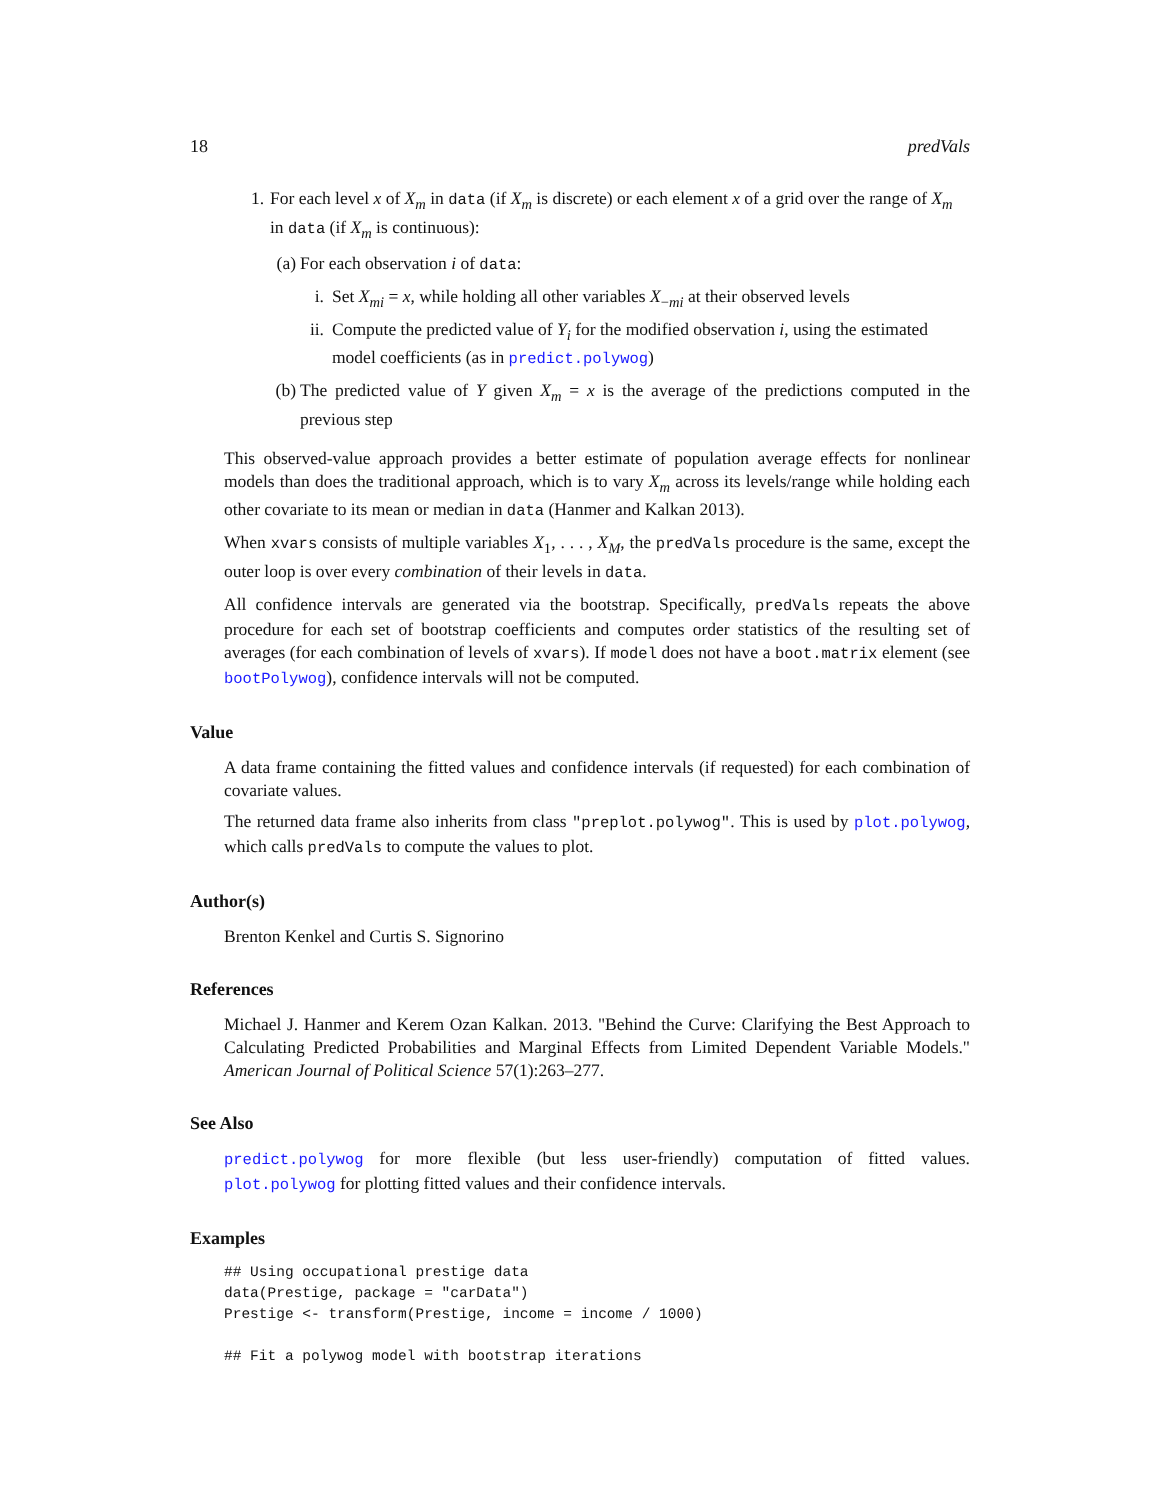18 predVals
1. For each level x of X<sub>m</sub> in data (if X<sub>m</sub> is discrete) or each element x of a grid over the range of X<sub>m</sub> in data (if X<sub>m</sub> is continuous):
(a) For each observation i of data:
i. Set X<sub>mi</sub> = x, while holding all other variables X<sub>−mi</sub> at their observed levels
ii. Compute the predicted value of Y<sub>i</sub> for the modified observation i, using the estimated model coefficients (as in predict.polywog)
(b) The predicted value of Y given X<sub>m</sub> = x is the average of the predictions computed in the previous step
This observed-value approach provides a better estimate of population average effects for nonlinear models than does the traditional approach, which is to vary X<sub>m</sub> across its levels/range while holding each other covariate to its mean or median in data (Hanmer and Kalkan 2013).
When xvars consists of multiple variables X<sub>1</sub>, . . . , X<sub>M</sub>, the predVals procedure is the same, except the outer loop is over every combination of their levels in data.
All confidence intervals are generated via the bootstrap. Specifically, predVals repeats the above procedure for each set of bootstrap coefficients and computes order statistics of the resulting set of averages (for each combination of levels of xvars). If model does not have a boot.matrix element (see bootPolywog), confidence intervals will not be computed.
Value
A data frame containing the fitted values and confidence intervals (if requested) for each combination of covariate values.
The returned data frame also inherits from class "preplot.polywog". This is used by plot.polywog, which calls predVals to compute the values to plot.
Author(s)
Brenton Kenkel and Curtis S. Signorino
References
Michael J. Hanmer and Kerem Ozan Kalkan. 2013. "Behind the Curve: Clarifying the Best Approach to Calculating Predicted Probabilities and Marginal Effects from Limited Dependent Variable Models." American Journal of Political Science 57(1):263–277.
See Also
predict.polywog for more flexible (but less user-friendly) computation of fitted values. plot.polywog for plotting fitted values and their confidence intervals.
Examples
## Using occupational prestige data
data(Prestige, package = "carData")
Prestige <- transform(Prestige, income = income / 1000)

## Fit a polywog model with bootstrap iterations